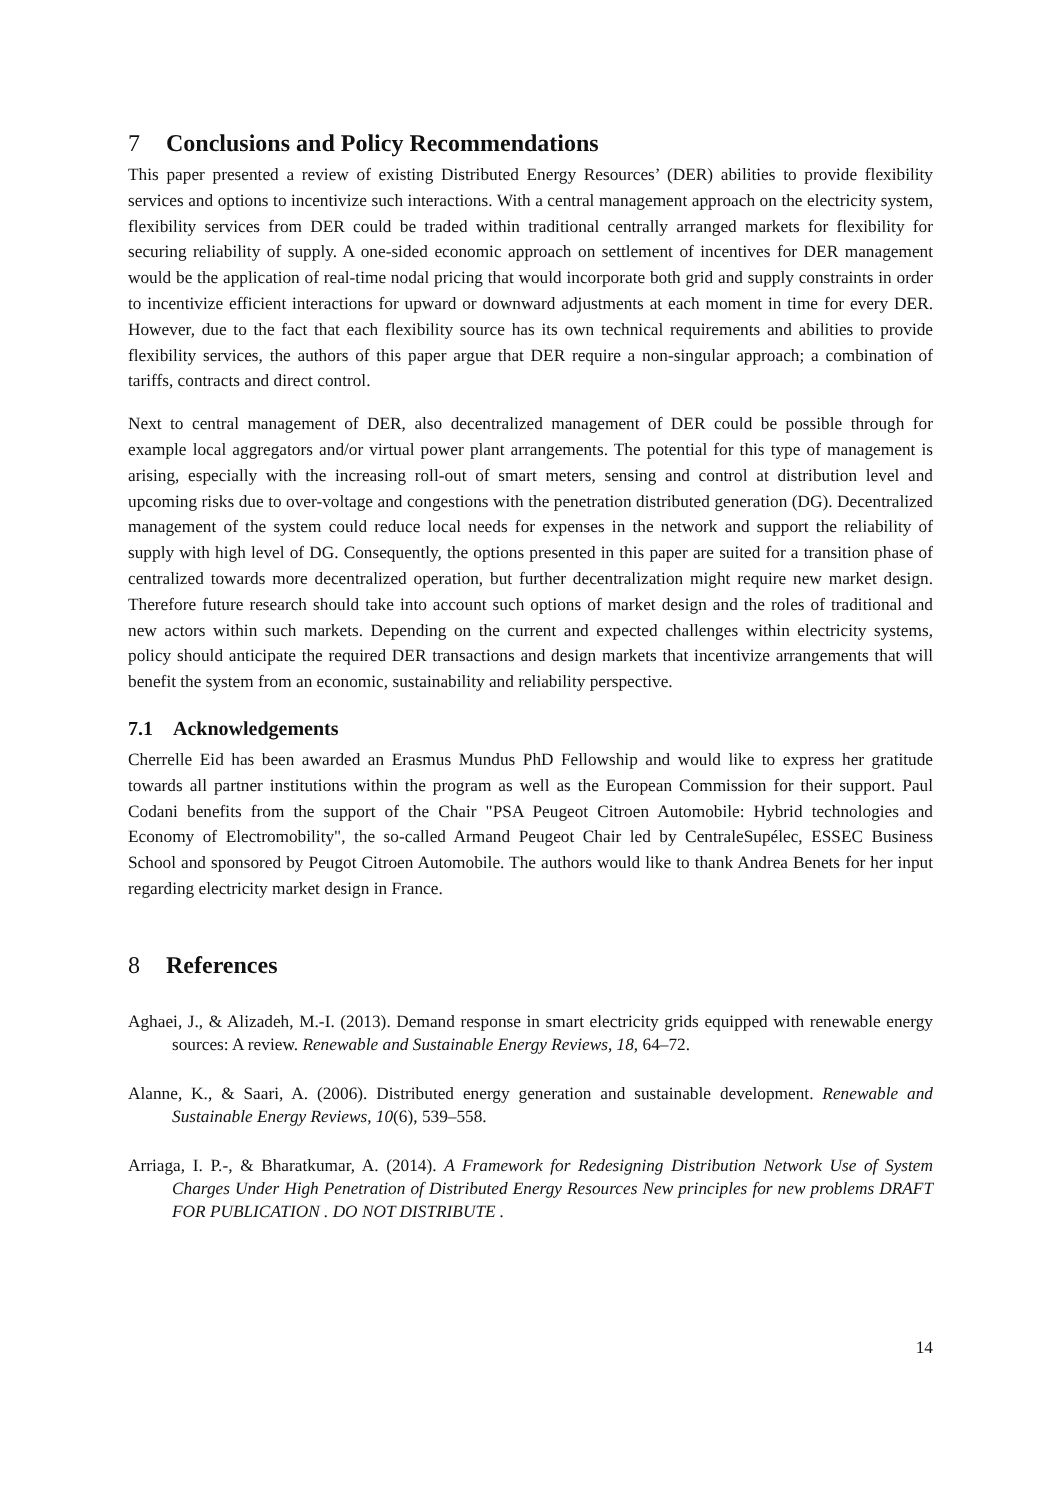7 Conclusions and Policy Recommendations
This paper presented a review of existing Distributed Energy Resources’ (DER) abilities to provide flexibility services and options to incentivize such interactions. With a central management approach on the electricity system, flexibility services from DER could be traded within traditional centrally arranged markets for flexibility for securing reliability of supply. A one-sided economic approach on settlement of incentives for DER management would be the application of real-time nodal pricing that would incorporate both grid and supply constraints in order to incentivize efficient interactions for upward or downward adjustments at each moment in time for every DER. However, due to the fact that each flexibility source has its own technical requirements and abilities to provide flexibility services, the authors of this paper argue that DER require a non-singular approach; a combination of tariffs, contracts and direct control.
Next to central management of DER, also decentralized management of DER could be possible through for example local aggregators and/or virtual power plant arrangements. The potential for this type of management is arising, especially with the increasing roll-out of smart meters, sensing and control at distribution level and upcoming risks due to over-voltage and congestions with the penetration distributed generation (DG). Decentralized management of the system could reduce local needs for expenses in the network and support the reliability of supply with high level of DG. Consequently, the options presented in this paper are suited for a transition phase of centralized towards more decentralized operation, but further decentralization might require new market design. Therefore future research should take into account such options of market design and the roles of traditional and new actors within such markets. Depending on the current and expected challenges within electricity systems, policy should anticipate the required DER transactions and design markets that incentivize arrangements that will benefit the system from an economic, sustainability and reliability perspective.
7.1 Acknowledgements
Cherrelle Eid has been awarded an Erasmus Mundus PhD Fellowship and would like to express her gratitude towards all partner institutions within the program as well as the European Commission for their support. Paul Codani benefits from the support of the Chair "PSA Peugeot Citroen Automobile: Hybrid technologies and Economy of Electromobility", the so-called Armand Peugeot Chair led by CentraleSupélec, ESSEC Business School and sponsored by Peugot Citroen Automobile. The authors would like to thank Andrea Benets for her input regarding electricity market design in France.
8 References
Aghaei, J., & Alizadeh, M.-I. (2013). Demand response in smart electricity grids equipped with renewable energy sources: A review. Renewable and Sustainable Energy Reviews, 18, 64–72.
Alanne, K., & Saari, A. (2006). Distributed energy generation and sustainable development. Renewable and Sustainable Energy Reviews, 10(6), 539–558.
Arriaga, I. P.-, & Bharatkumar, A. (2014). A Framework for Redesigning Distribution Network Use of System Charges Under High Penetration of Distributed Energy Resources New principles for new problems DRAFT FOR PUBLICATION . DO NOT DISTRIBUTE .
14